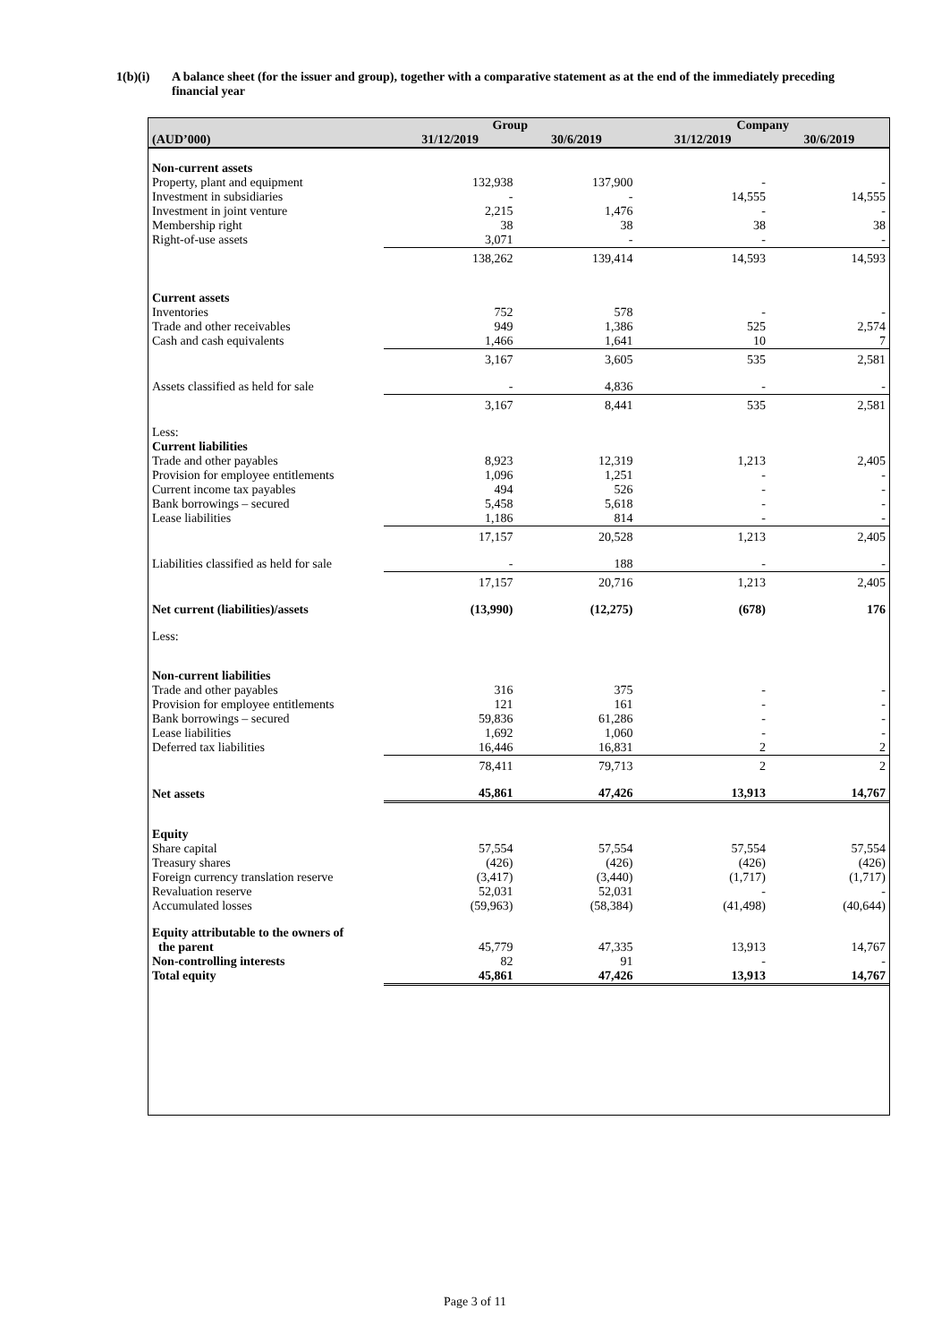1(b)(i) A balance sheet (for the issuer and group), together with a comparative statement as at the end of the immediately preceding financial year
| | Group | | Company | |
| --- | --- | --- | --- | --- |
| (AUD’000) | 31/12/2019 | 30/6/2019 | 31/12/2019 | 30/6/2019 |
| Non-current assets | | | | |
| Property, plant and equipment | 132,938 | 137,900 | - | - |
| Investment in subsidiaries | - | - | 14,555 | 14,555 |
| Investment in joint venture | 2,215 | 1,476 | - | - |
| Membership right | 38 | 38 | 38 | 38 |
| Right-of-use assets | 3,071 | - | - | - |
| | 138,262 | 139,414 | 14,593 | 14,593 |
| Current assets | | | | |
| Inventories | 752 | 578 | - | - |
| Trade and other receivables | 949 | 1,386 | 525 | 2,574 |
| Cash and cash equivalents | 1,466 | 1,641 | 10 | 7 |
| | 3,167 | 3,605 | 535 | 2,581 |
| Assets classified as held for sale | - | 4,836 | - | - |
| | 3,167 | 8,441 | 535 | 2,581 |
| Less: | | | | |
| Current liabilities | | | | |
| Trade and other payables | 8,923 | 12,319 | 1,213 | 2,405 |
| Provision for employee entitlements | 1,096 | 1,251 | - | - |
| Current income tax payables | 494 | 526 | - | - |
| Bank borrowings – secured | 5,458 | 5,618 | - | - |
| Lease liabilities | 1,186 | 814 | - | - |
| | 17,157 | 20,528 | 1,213 | 2,405 |
| Liabilities classified as held for sale | - | 188 | - | - |
| | 17,157 | 20,716 | 1,213 | 2,405 |
| Net current (liabilities)/assets | (13,990) | (12,275) | (678) | 176 |
| Less: | | | | |
| Non-current liabilities | | | | |
| Trade and other payables | 316 | 375 | - | - |
| Provision for employee entitlements | 121 | 161 | - | - |
| Bank borrowings – secured | 59,836 | 61,286 | - | - |
| Lease liabilities | 1,692 | 1,060 | - | - |
| Deferred tax liabilities | 16,446 | 16,831 | 2 | 2 |
| | 78,411 | 79,713 | 2 | 2 |
| Net assets | 45,861 | 47,426 | 13,913 | 14,767 |
| Equity | | | | |
| Share capital | 57,554 | 57,554 | 57,554 | 57,554 |
| Treasury shares | (426) | (426) | (426) | (426) |
| Foreign currency translation reserve | (3,417) | (3,440) | (1,717) | (1,717) |
| Revaluation reserve | 52,031 | 52,031 | - | - |
| Accumulated losses | (59,963) | (58,384) | (41,498) | (40,644) |
| Equity attributable to the owners of the parent | 45,779 | 47,335 | 13,913 | 14,767 |
| Non-controlling interests | 82 | 91 | - | - |
| Total equity | 45,861 | 47,426 | 13,913 | 14,767 |
Page 3 of 11